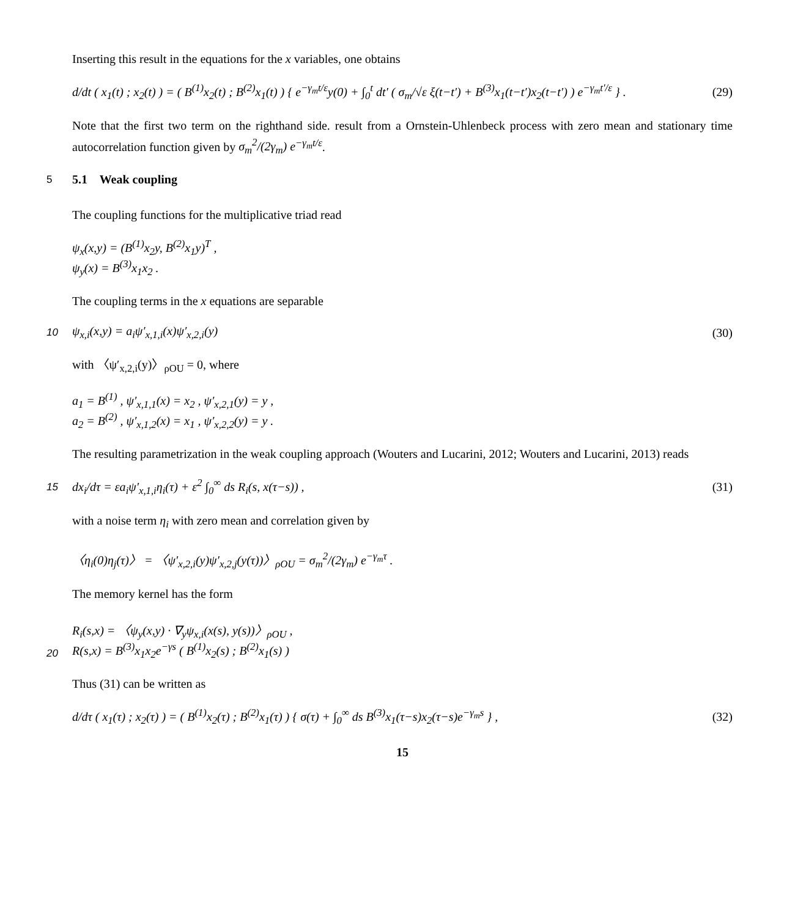Inserting this result in the equations for the x variables, one obtains
d/dt ( x<sub>1</sub>(t) ; x<sub>2</sub>(t) ) = ( B<sup>(1)</sup>x<sub>2</sub>(t) ; B<sup>(2)</sup>x<sub>1</sub>(t) ) { e<sup>−γ<sub>m</sub>t/ε</sup>y(0) + ∫<sub>0</sub><sup>t</sup> dt′ ( σ<sub>m</sub>/√ε ξ(t−t′) + B<sup>(3)</sup>x<sub>1</sub>(t−t′)x<sub>2</sub>(t−t′) ) e<sup>−γ<sub>m</sub>t′/ε</sup> } . (29)
Note that the first two term on the righthand side. result from a Ornstein-Uhlenbeck process with zero mean and stationary time autocorrelation function given by σ<sub>m</sub><sup>2</sup>/(2γ<sub>m</sub>) e<sup>−γ<sub>m</sub>t/ε</sup>.
5
5.1 Weak coupling
The coupling functions for the multiplicative triad read
ψ<sub>x</sub>(x,y) = (B<sup>(1)</sup>x<sub>2</sub>y, B<sup>(2)</sup>x<sub>1</sub>y)<sup>T</sup> ,
ψ<sub>y</sub>(x) = B<sup>(3)</sup>x<sub>1</sub>x<sub>2</sub> .
The coupling terms in the x equations are separable
10 ψ<sub>x,i</sub>(x,y) = a<sub>i</sub>ψ′<sub>x,1,i</sub>(x)ψ′<sub>x,2,i</sub>(y) (30)
with 〈ψ′<sub>x,2,i</sub>(y)〉<sub>ρOU</sub> = 0, where
a<sub>1</sub> = B<sup>(1)</sup> , ψ′<sub>x,1,1</sub>(x) = x<sub>2</sub> , ψ′<sub>x,2,1</sub>(y) = y ,
a<sub>2</sub> = B<sup>(2)</sup> , ψ′<sub>x,1,2</sub>(x) = x<sub>1</sub> , ψ′<sub>x,2,2</sub>(y) = y .
The resulting parametrization in the weak coupling approach (Wouters and Lucarini, 2012; Wouters and Lucarini, 2013) reads
15 dx<sub>i</sub>/dτ = εa<sub>i</sub>ψ′<sub>x,1,i</sub>η<sub>i</sub>(τ) + ε<sup>2</sup> ∫<sub>0</sub><sup>∞</sup> ds R<sub>i</sub>(s, x(τ−s)) , (31)
with a noise term η<sub>i</sub> with zero mean and correlation given by
〈η<sub>i</sub>(0)η<sub>j</sub>(τ)〉 = 〈ψ′<sub>x,2,i</sub>(y)ψ′<sub>x,2,j</sub>(y(τ))〉<sub>ρOU</sub> = σ<sub>m</sub><sup>2</sup>/(2γ<sub>m</sub>) e<sup>−γ<sub>m</sub>τ</sup> .
The memory kernel has the form
20
R<sub>i</sub>(s,x) = 〈ψ<sub>y</sub>(x,y) · ∇<sub>y</sub>ψ<sub>x,i</sub>(x(s), y(s))〉<sub>ρOU</sub> ,
R(s,x) = B<sup>(3)</sup>x<sub>1</sub>x<sub>2</sub>e<sup>−γs</sup> ( B<sup>(1)</sup>x<sub>2</sub>(s) ; B<sup>(2)</sup>x<sub>1</sub>(s) )
Thus (31) can be written as
d/dτ ( x<sub>1</sub>(τ) ; x<sub>2</sub>(τ) ) = ( B<sup>(1)</sup>x<sub>2</sub>(τ) ; B<sup>(2)</sup>x<sub>1</sub>(τ) ) { σ(τ) + ∫<sub>0</sub><sup>∞</sup> ds B<sup>(3)</sup>x<sub>1</sub>(τ−s)x<sub>2</sub>(τ−s)e<sup>−γ<sub>m</sub>s</sup> } , (32)
15